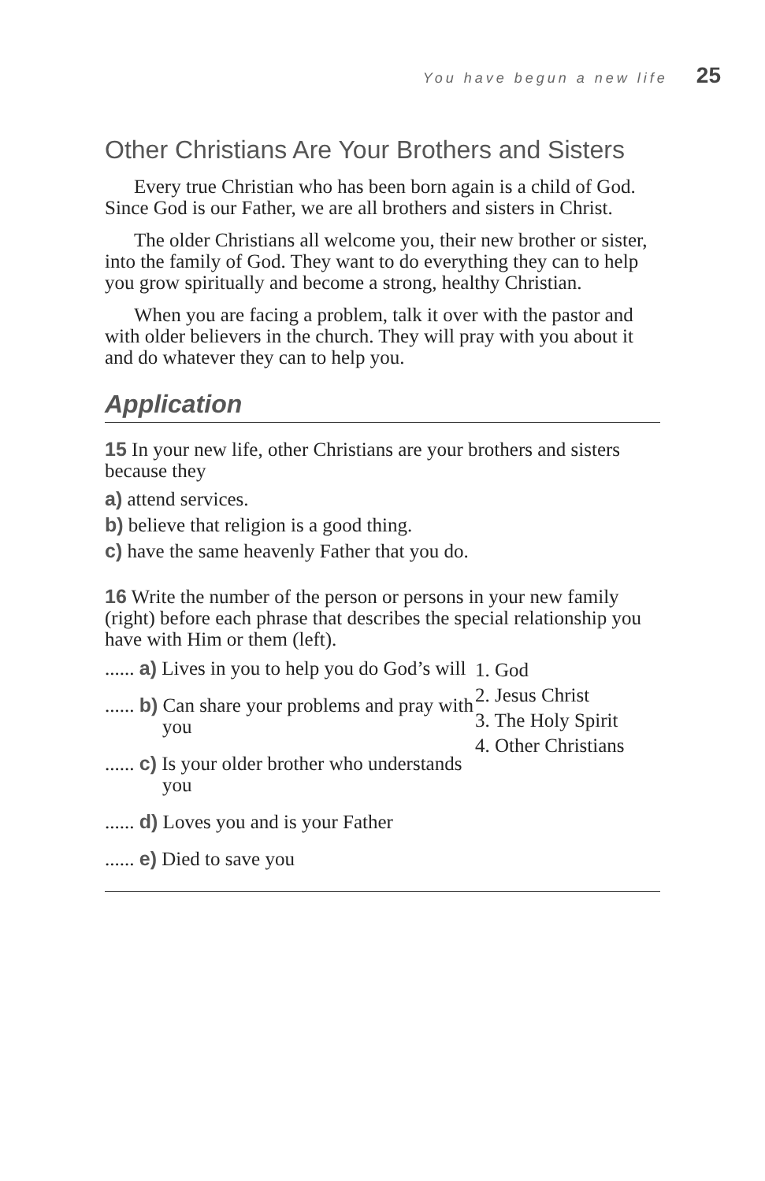You have begun a new life 25
Other Christians Are Your Brothers and Sisters
Every true Christian who has been born again is a child of God. Since God is our Father, we are all brothers and sisters in Christ.
The older Christians all welcome you, their new brother or sister, into the family of God. They want to do everything they can to help you grow spiritually and become a strong, healthy Christian.
When you are facing a problem, talk it over with the pastor and with older believers in the church. They will pray with you about it and do whatever they can to help you.
Application
15 In your new life, other Christians are your brothers and sisters because they
a) attend services.
b) believe that religion is a good thing.
c) have the same heavenly Father that you do.
16 Write the number of the person or persons in your new family (right) before each phrase that describes the special relationship you have with Him or them (left).
...... a) Lives in you to help you do God’s will
...... b) Can share your problems and pray with you
...... c) Is your older brother who understands you
...... d) Loves you and is your Father
...... e) Died to save you
1. God
2. Jesus Christ
3. The Holy Spirit
4. Other Christians